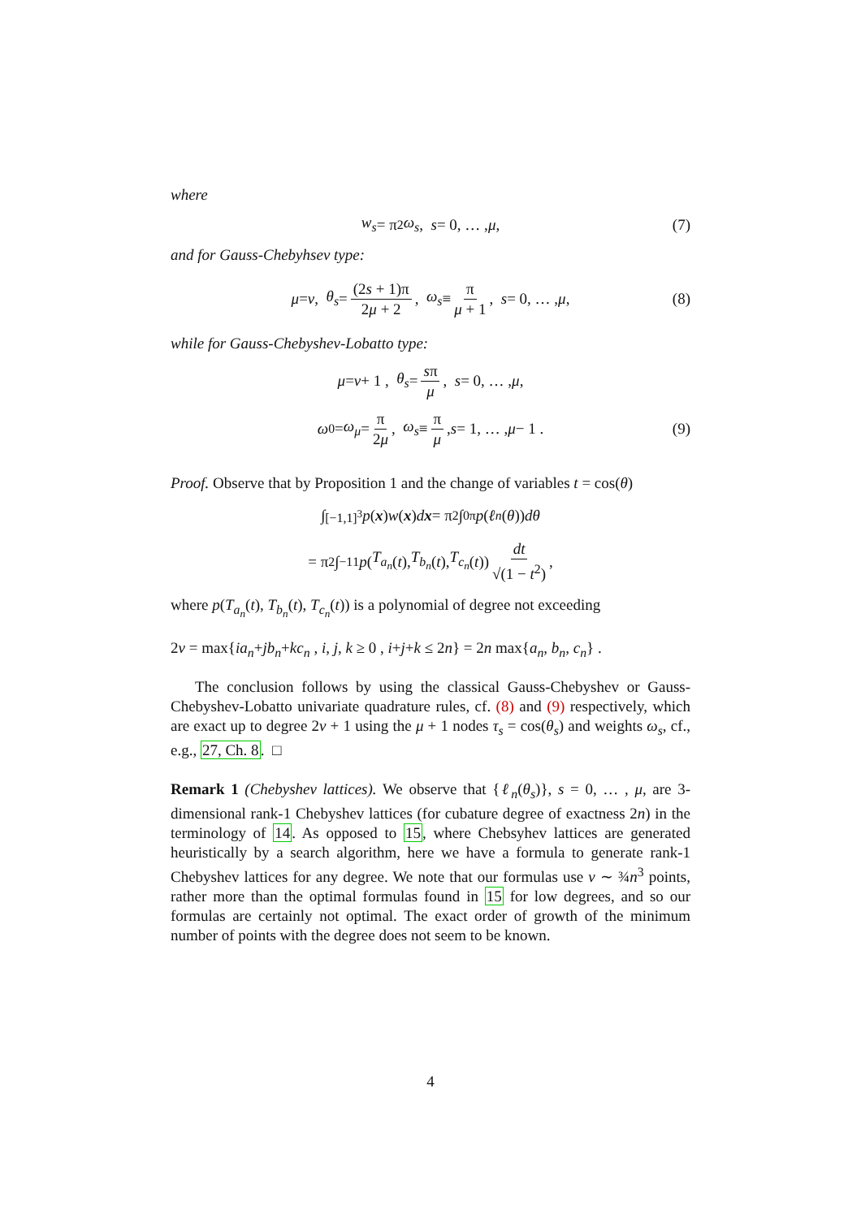where
w<sub>s</sub> = π<sup>2</sup> ω<sub>s</sub> , s = 0, … , μ , (7)
and for Gauss-Chebyhsev type:
μ = ν , θ<sub>s</sub> = (2s + 1)π 2μ + 2 , ω<sub>s</sub> ≡ π μ + 1 , s = 0, … , μ , (8)
while for Gauss-Chebyshev-Lobatto type:
μ = ν + 1 , θ<sub>s</sub> = sπ μ , s = 0, … , μ ,
ω<sub>0</sub> = ω<sub>μ</sub> = π 2μ , ω<sub>s</sub> ≡ π μ , s = 1, … , μ − 1 . (9)
Proof. Observe that by Proposition 1 and the change of variables t = cos(θ)
∫<sub>[−1,1]<sup>3</sup></sub> p (x) w (x) d x = π<sup>2</sup> ∫<sub>0</sub><sup>π</sup> p (ℓ<sub>n</sub> (θ)) dθ
= π<sup>2</sup> ∫<sub>−1</sub><sup>1</sup> p (T<sub>a<sub>n</sub></sub> (t), T<sub>b<sub>n</sub></sub> (t), T<sub>c<sub>n</sub></sub> (t)) dt √(1 − t<sup>2</sup>) ,
where p(T<sub>a<sub>n</sub></sub>(t), T<sub>b<sub>n</sub></sub>(t), T<sub>c<sub>n</sub></sub>(t)) is a polynomial of degree not exceeding
2ν = max{ia<sub>n</sub>+jb<sub>n</sub>+kc<sub>n</sub> , i, j, k ≥ 0 , i+j+k ≤ 2n} = 2n max{a<sub>n</sub>, b<sub>n</sub>, c<sub>n</sub>} .
The conclusion follows by using the classical Gauss-Chebyshev or Gauss-Chebyshev-Lobatto univariate quadrature rules, cf. (8) and (9) respectively, which are exact up to degree 2ν + 1 using the μ + 1 nodes τ<sub>s</sub> = cos(θ<sub>s</sub>) and weights ω<sub>s</sub>, cf., e.g., 27, Ch. 8. □
Remark 1 (Chebyshev lattices). We observe that {ℓ<sub>n</sub>(θ<sub>s</sub>)}, s = 0, … , μ, are 3-dimensional rank-1 Chebyshev lattices (for cubature degree of exactness 2n) in the terminology of 14. As opposed to 15, where Chebsyhev lattices are generated heuristically by a search algorithm, here we have a formula to generate rank-1 Chebyshev lattices for any degree. We note that our formulas use ν ∼ ¾n<sup>3</sup> points, rather more than the optimal formulas found in 15 for low degrees, and so our formulas are certainly not optimal. The exact order of growth of the minimum number of points with the degree does not seem to be known.
4